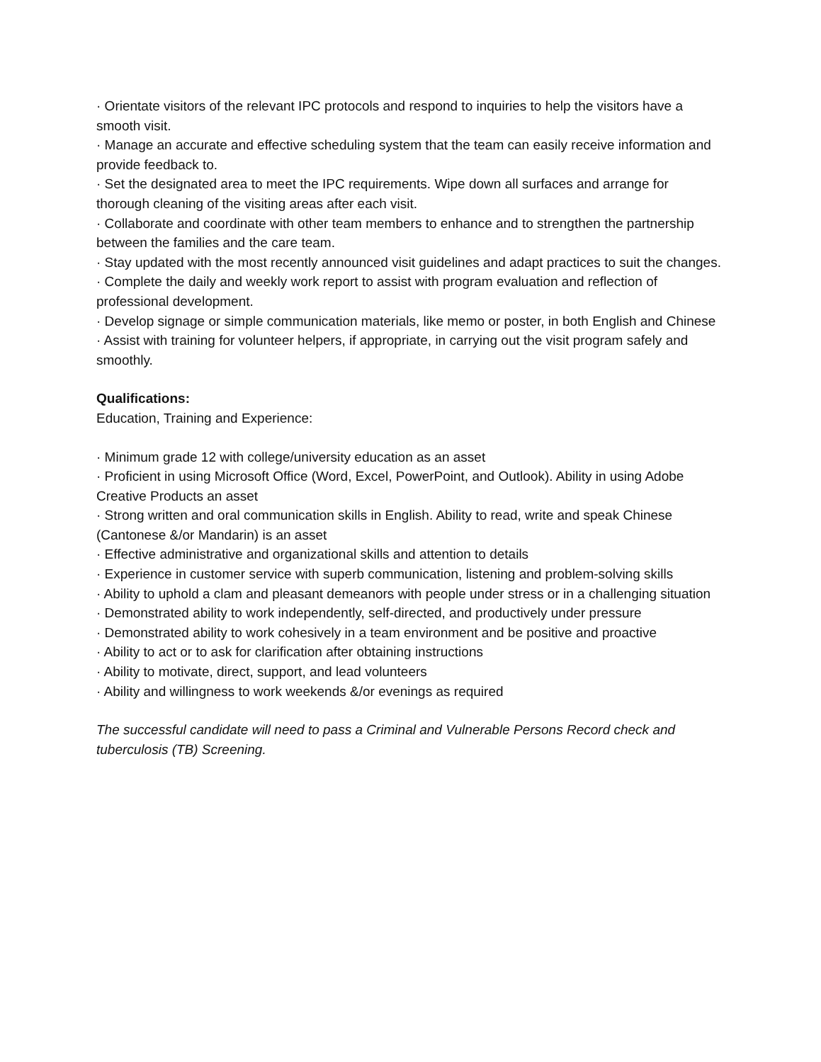· Orientate visitors of the relevant IPC protocols and respond to inquiries to help the visitors have a smooth visit.
· Manage an accurate and effective scheduling system that the team can easily receive information and provide feedback to.
· Set the designated area to meet the IPC requirements. Wipe down all surfaces and arrange for thorough cleaning of the visiting areas after each visit.
· Collaborate and coordinate with other team members to enhance and to strengthen the partnership between the families and the care team.
· Stay updated with the most recently announced visit guidelines and adapt practices to suit the changes.
· Complete the daily and weekly work report to assist with program evaluation and reflection of professional development.
· Develop signage or simple communication materials, like memo or poster, in both English and Chinese
· Assist with training for volunteer helpers, if appropriate, in carrying out the visit program safely and smoothly.
Qualifications:
Education, Training and Experience:
· Minimum grade 12 with college/university education as an asset
· Proficient in using Microsoft Office (Word, Excel, PowerPoint, and Outlook). Ability in using Adobe Creative Products an asset
· Strong written and oral communication skills in English. Ability to read, write and speak Chinese (Cantonese &/or Mandarin) is an asset
· Effective administrative and organizational skills and attention to details
· Experience in customer service with superb communication, listening and problem-solving skills
· Ability to uphold a clam and pleasant demeanors with people under stress or in a challenging situation
· Demonstrated ability to work independently, self-directed, and productively under pressure
· Demonstrated ability to work cohesively in a team environment and be positive and proactive
· Ability to act or to ask for clarification after obtaining instructions
· Ability to motivate, direct, support, and lead volunteers
· Ability and willingness to work weekends &/or evenings as required
The successful candidate will need to pass a Criminal and Vulnerable Persons Record check and tuberculosis (TB) Screening.